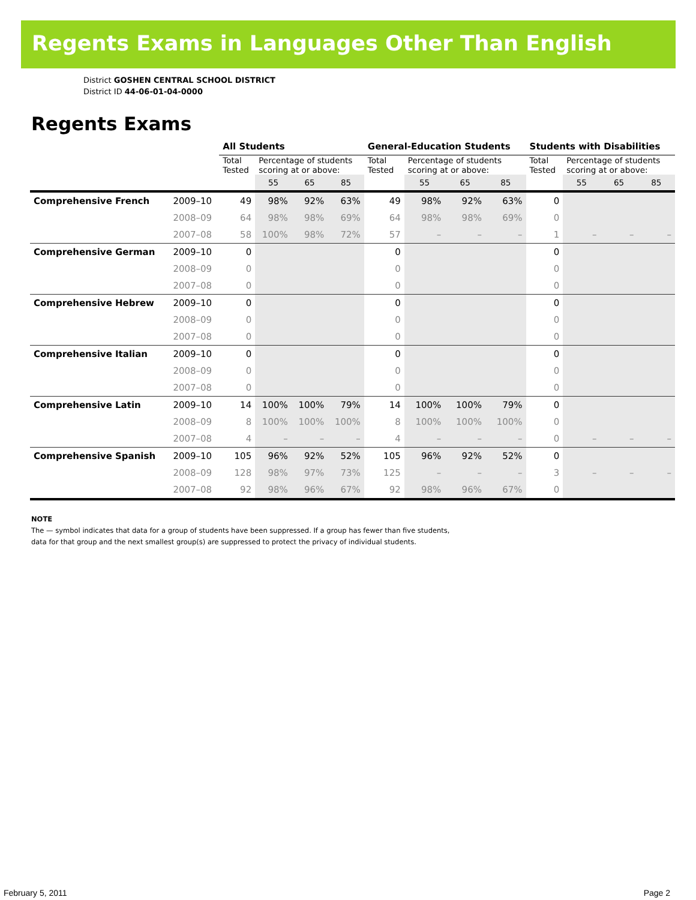Regents Exams in Languages Other Than English
District GOSHEN CENTRAL SCHOOL DISTRICT
District ID 44-06-01-04-0000
Regents Exams
| | | All Students | | | | General-Education Students | | | | Students with Disabilities | | | |
| --- | --- | --- | --- | --- | --- | --- | --- | --- | --- | --- | --- | --- | --- |
| | | Total Tested | Percentage of students scoring at or above: | | | Total Tested | Percentage of students scoring at or above: | | | Total Tested | Percentage of students scoring at or above: | | |
| | | | 55 | 65 | 85 | | 55 | 65 | 85 | | 55 | 65 | 85 |
| Comprehensive French | 2009–10 | 49 | 98% | 92% | 63% | 49 | 98% | 92% | 63% | 0 | | | |
| | 2008–09 | 64 | 98% | 98% | 69% | 64 | 98% | 98% | 69% | 0 | | | |
| | 2007–08 | 58 | 100% | 98% | 72% | 57 | – | – | – | 1 | – | – | – |
| Comprehensive German | 2009–10 | 0 | | | | 0 | | | | 0 | | | |
| | 2008–09 | 0 | | | | 0 | | | | 0 | | | |
| | 2007–08 | 0 | | | | 0 | | | | 0 | | | |
| Comprehensive Hebrew | 2009–10 | 0 | | | | 0 | | | | 0 | | | |
| | 2008–09 | 0 | | | | 0 | | | | 0 | | | |
| | 2007–08 | 0 | | | | 0 | | | | 0 | | | |
| Comprehensive Italian | 2009–10 | 0 | | | | 0 | | | | 0 | | | |
| | 2008–09 | 0 | | | | 0 | | | | 0 | | | |
| | 2007–08 | 0 | | | | 0 | | | | 0 | | | |
| Comprehensive Latin | 2009–10 | 14 | 100% | 100% | 79% | 14 | 100% | 100% | 79% | 0 | | | |
| | 2008–09 | 8 | 100% | 100% | 100% | 8 | 100% | 100% | 100% | 0 | | | |
| | 2007–08 | 4 | – | – | – | 4 | – | – | – | 0 | – | – | – |
| Comprehensive Spanish | 2009–10 | 105 | 96% | 92% | 52% | 105 | 96% | 92% | 52% | 0 | | | |
| | 2008–09 | 128 | 98% | 97% | 73% | 125 | – | – | – | 3 | – | – | – |
| | 2007–08 | 92 | 98% | 96% | 67% | 92 | 98% | 96% | 67% | 0 | | | |
NOTE
The — symbol indicates that data for a group of students have been suppressed. If a group has fewer than five students,
data for that group and the next smallest group(s) are suppressed to protect the privacy of individual students.
February 5, 2011 Page 2